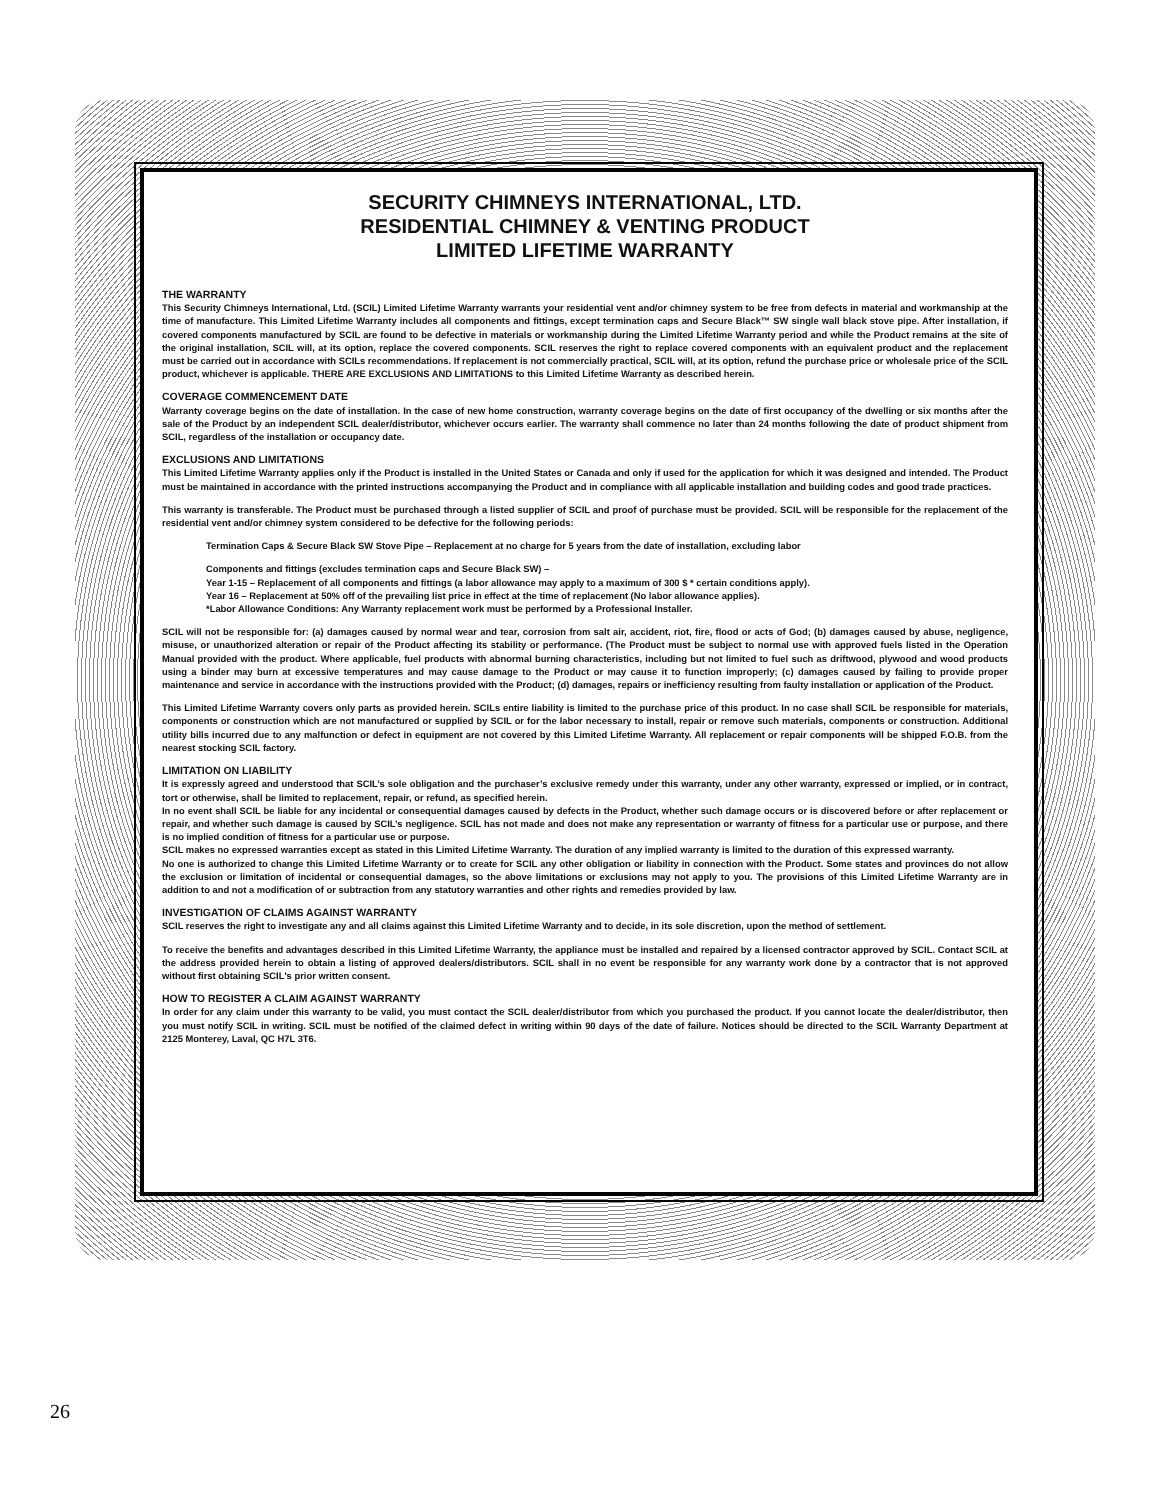SECURITY CHIMNEYS INTERNATIONAL, LTD.
RESIDENTIAL CHIMNEY & VENTING PRODUCT
LIMITED LIFETIME WARRANTY
THE WARRANTY
This Security Chimneys International, Ltd. (SCIL) Limited Lifetime Warranty warrants your residential vent and/or chimney system to be free from defects in material and workmanship at the time of manufacture. This Limited Lifetime Warranty includes all components and fittings, except termination caps and Secure Black™ SW single wall black stove pipe. After installation, if covered components manufactured by SCIL are found to be defective in materials or workmanship during the Limited Lifetime Warranty period and while the Product remains at the site of the original installation, SCIL will, at its option, replace the covered components. SCIL reserves the right to replace covered components with an equivalent product and the replacement must be carried out in accordance with SCILs recommendations. If replacement is not commercially practical, SCIL will, at its option, refund the purchase price or wholesale price of the SCIL product, whichever is applicable. THERE ARE EXCLUSIONS AND LIMITATIONS to this Limited Lifetime Warranty as described herein.
COVERAGE COMMENCEMENT DATE
Warranty coverage begins on the date of installation. In the case of new home construction, warranty coverage begins on the date of first occupancy of the dwelling or six months after the sale of the Product by an independent SCIL dealer/distributor, whichever occurs earlier. The warranty shall commence no later than 24 months following the date of product shipment from SCIL, regardless of the installation or occupancy date.
EXCLUSIONS AND LIMITATIONS
This Limited Lifetime Warranty applies only if the Product is installed in the United States or Canada and only if used for the application for which it was designed and intended. The Product must be maintained in accordance with the printed instructions accompanying the Product and in compliance with all applicable installation and building codes and good trade practices.
This warranty is transferable. The Product must be purchased through a listed supplier of SCIL and proof of purchase must be provided. SCIL will be responsible for the replacement of the residential vent and/or chimney system considered to be defective for the following periods:
Termination Caps & Secure Black SW Stove Pipe – Replacement at no charge for 5 years from the date of installation, excluding labor
Components and fittings (excludes termination caps and Secure Black SW) –
Year 1-15 – Replacement of all components and fittings (a labor allowance may apply to a maximum of 300 $ * certain conditions apply).
Year 16 – Replacement at 50% off of the prevailing list price in effect at the time of replacement (No labor allowance applies).
*Labor Allowance Conditions: Any Warranty replacement work must be performed by a Professional Installer.
SCIL will not be responsible for: (a) damages caused by normal wear and tear, corrosion from salt air, accident, riot, fire, flood or acts of God; (b) damages caused by abuse, negligence, misuse, or unauthorized alteration or repair of the Product affecting its stability or performance. (The Product must be subject to normal use with approved fuels listed in the Operation Manual provided with the product. Where applicable, fuel products with abnormal burning characteristics, including but not limited to fuel such as driftwood, plywood and wood products using a binder may burn at excessive temperatures and may cause damage to the Product or may cause it to function improperly; (c) damages caused by failing to provide proper maintenance and service in accordance with the instructions provided with the Product; (d) damages, repairs or inefficiency resulting from faulty installation or application of the Product.
This Limited Lifetime Warranty covers only parts as provided herein. SCILs entire liability is limited to the purchase price of this product. In no case shall SCIL be responsible for materials, components or construction which are not manufactured or supplied by SCIL or for the labor necessary to install, repair or remove such materials, components or construction. Additional utility bills incurred due to any malfunction or defect in equipment are not covered by this Limited Lifetime Warranty. All replacement or repair components will be shipped F.O.B. from the nearest stocking SCIL factory.
LIMITATION ON LIABILITY
It is expressly agreed and understood that SCIL’s sole obligation and the purchaser’s exclusive remedy under this warranty, under any other warranty, expressed or implied, or in contract, tort or otherwise, shall be limited to replacement, repair, or refund, as specified herein.
In no event shall SCIL be liable for any incidental or consequential damages caused by defects in the Product, whether such damage occurs or is discovered before or after replacement or repair, and whether such damage is caused by SCIL’s negligence. SCIL has not made and does not make any representation or warranty of fitness for a particular use or purpose, and there is no implied condition of fitness for a particular use or purpose.
SCIL makes no expressed warranties except as stated in this Limited Lifetime Warranty. The duration of any implied warranty is limited to the duration of this expressed warranty.
No one is authorized to change this Limited Lifetime Warranty or to create for SCIL any other obligation or liability in connection with the Product. Some states and provinces do not allow the exclusion or limitation of incidental or consequential damages, so the above limitations or exclusions may not apply to you. The provisions of this Limited Lifetime Warranty are in addition to and not a modification of or subtraction from any statutory warranties and other rights and remedies provided by law.
INVESTIGATION OF CLAIMS AGAINST WARRANTY
SCIL reserves the right to investigate any and all claims against this Limited Lifetime Warranty and to decide, in its sole discretion, upon the method of settlement.
To receive the benefits and advantages described in this Limited Lifetime Warranty, the appliance must be installed and repaired by a licensed contractor approved by SCIL. Contact SCIL at the address provided herein to obtain a listing of approved dealers/distributors. SCIL shall in no event be responsible for any warranty work done by a contractor that is not approved without first obtaining SCIL's prior written consent.
HOW TO REGISTER A CLAIM AGAINST WARRANTY
In order for any claim under this warranty to be valid, you must contact the SCIL dealer/distributor from which you purchased the product. If you cannot locate the dealer/distributor, then you must notify SCIL in writing. SCIL must be notified of the claimed defect in writing within 90 days of the date of failure. Notices should be directed to the SCIL Warranty Department at 2125 Monterey, Laval, QC H7L 3T6.
26